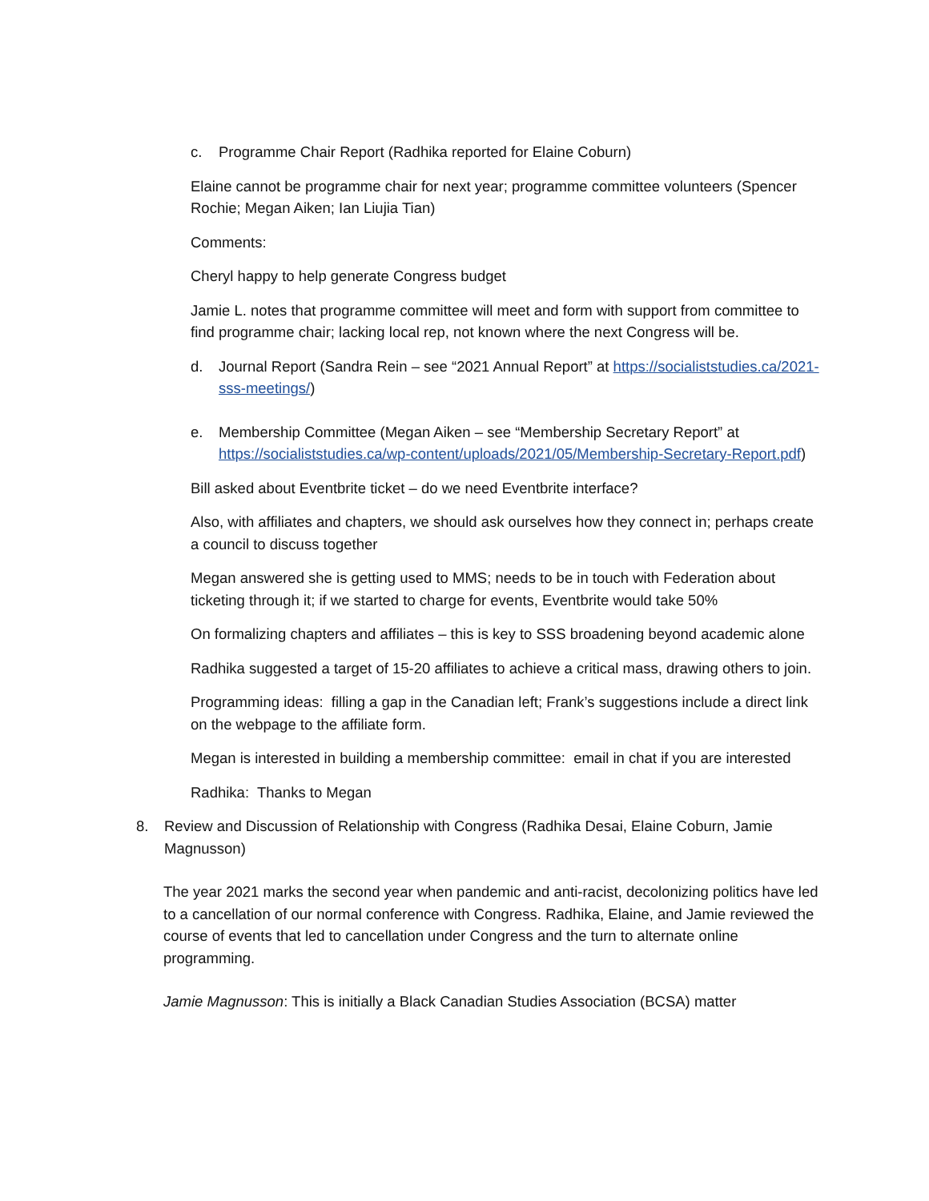c. Programme Chair Report (Radhika reported for Elaine Coburn)
Elaine cannot be programme chair for next year; programme committee volunteers (Spencer Rochie; Megan Aiken; Ian Liujia Tian)
Comments:
Cheryl happy to help generate Congress budget
Jamie L. notes that programme committee will meet and form with support from committee to find programme chair; lacking local rep, not known where the next Congress will be.
d. Journal Report (Sandra Rein – see “2021 Annual Report” at https://socialiststudies.ca/2021-sss-meetings/)
e. Membership Committee (Megan Aiken – see “Membership Secretary Report” at https://socialiststudies.ca/wp-content/uploads/2021/05/Membership-Secretary-Report.pdf)
Bill asked about Eventbrite ticket – do we need Eventbrite interface?
Also, with affiliates and chapters, we should ask ourselves how they connect in; perhaps create a council to discuss together
Megan answered she is getting used to MMS; needs to be in touch with Federation about ticketing through it; if we started to charge for events, Eventbrite would take 50%
On formalizing chapters and affiliates – this is key to SSS broadening beyond academic alone
Radhika suggested a target of 15-20 affiliates to achieve a critical mass, drawing others to join.
Programming ideas: filling a gap in the Canadian left; Frank’s suggestions include a direct link on the webpage to the affiliate form.
Megan is interested in building a membership committee: email in chat if you are interested
Radhika: Thanks to Megan
8. Review and Discussion of Relationship with Congress (Radhika Desai, Elaine Coburn, Jamie Magnusson)
The year 2021 marks the second year when pandemic and anti-racist, decolonizing politics have led to a cancellation of our normal conference with Congress. Radhika, Elaine, and Jamie reviewed the course of events that led to cancellation under Congress and the turn to alternate online programming.
Jamie Magnusson: This is initially a Black Canadian Studies Association (BCSA) matter